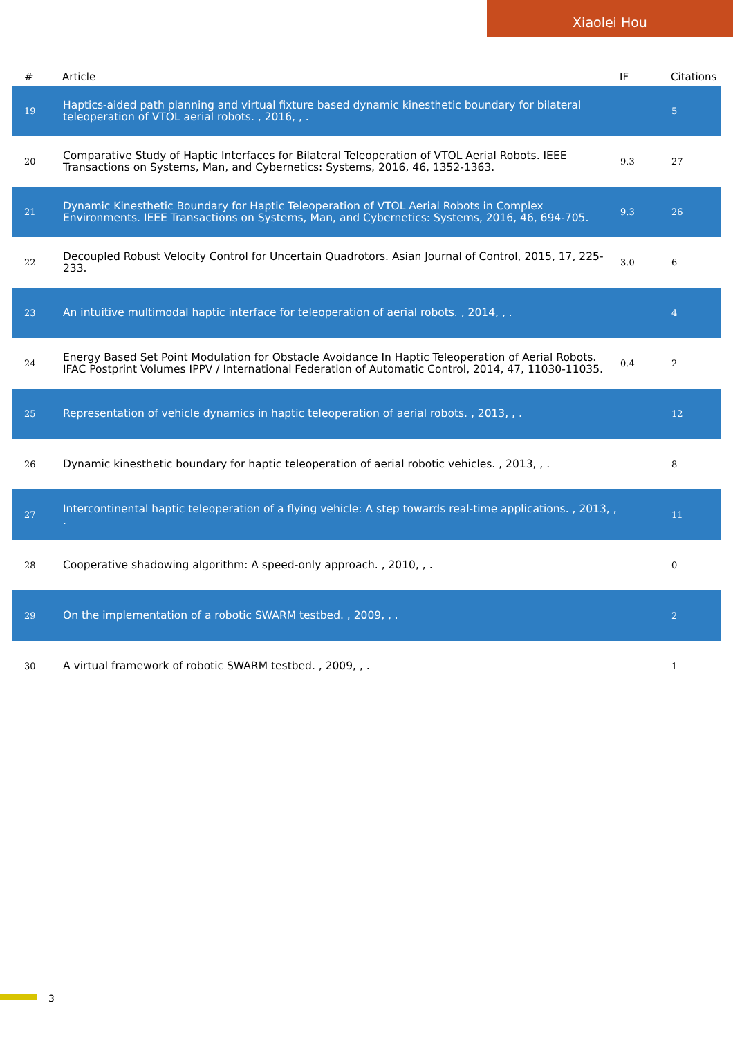Xiaolei Hou
| # | Article | IF | Citations |
| --- | --- | --- | --- |
| 19 | Haptics-aided path planning and virtual fixture based dynamic kinesthetic boundary for bilateral teleoperation of VTOL aerial robots. , 2016, , . | | 5 |
| 20 | Comparative Study of Haptic Interfaces for Bilateral Teleoperation of VTOL Aerial Robots. IEEE Transactions on Systems, Man, and Cybernetics: Systems, 2016, 46, 1352-1363. | 9.3 | 27 |
| 21 | Dynamic Kinesthetic Boundary for Haptic Teleoperation of VTOL Aerial Robots in Complex Environments. IEEE Transactions on Systems, Man, and Cybernetics: Systems, 2016, 46, 694-705. | 9.3 | 26 |
| 22 | Decoupled Robust Velocity Control for Uncertain Quadrotors. Asian Journal of Control, 2015, 17, 225-233. | 3.0 | 6 |
| 23 | An intuitive multimodal haptic interface for teleoperation of aerial robots. , 2014, , . | | 4 |
| 24 | Energy Based Set Point Modulation for Obstacle Avoidance In Haptic Teleoperation of Aerial Robots. IFAC Postprint Volumes IPPV / International Federation of Automatic Control, 2014, 47, 11030-11035. | 0.4 | 2 |
| 25 | Representation of vehicle dynamics in haptic teleoperation of aerial robots. , 2013, , . | | 12 |
| 26 | Dynamic kinesthetic boundary for haptic teleoperation of aerial robotic vehicles. , 2013, , . | | 8 |
| 27 | Intercontinental haptic teleoperation of a flying vehicle: A step towards real-time applications. , 2013, , . | | 11 |
| 28 | Cooperative shadowing algorithm: A speed-only approach. , 2010, , . | | 0 |
| 29 | On the implementation of a robotic SWARM testbed. , 2009, , . | | 2 |
| 30 | A virtual framework of robotic SWARM testbed. , 2009, , . | | 1 |
3